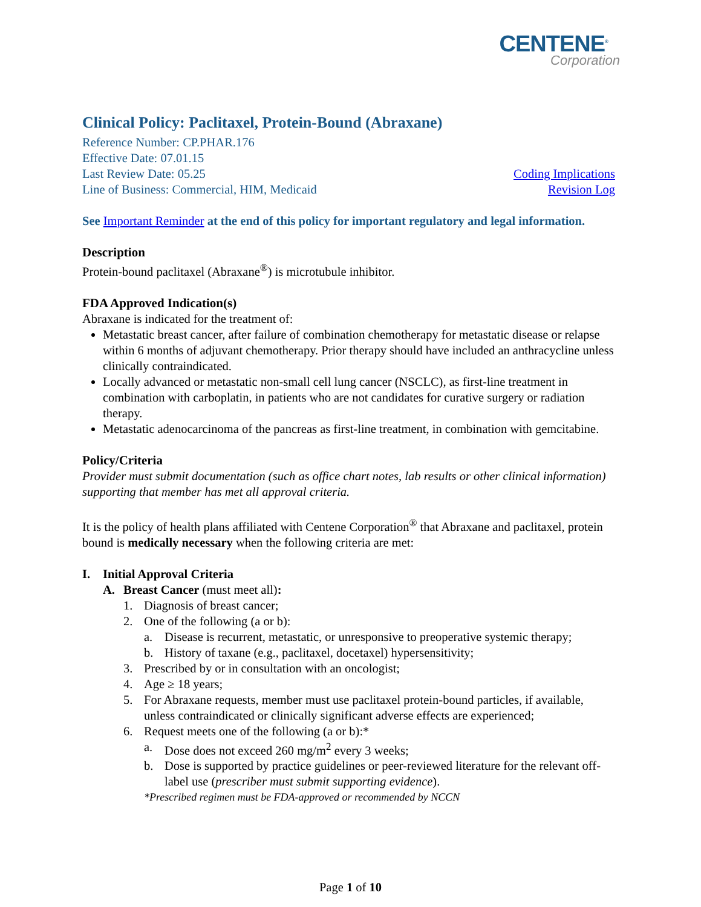CENTENE<sup>®</sup>
Corporation
Clinical Policy: Paclitaxel, Protein-Bound (Abraxane)
Reference Number: CP.PHAR.176
Effective Date: 07.01.15
Last Review Date: 05.25 Coding Implications
Line of Business: Commercial, HIM, Medicaid Revision Log
See Important Reminder at the end of this policy for important regulatory and legal information.
Description
Protein-bound paclitaxel (Abraxane<sup>®</sup>) is microtubule inhibitor.
FDA Approved Indication(s)
Abraxane is indicated for the treatment of:
Metastatic breast cancer, after failure of combination chemotherapy for metastatic disease or relapse within 6 months of adjuvant chemotherapy. Prior therapy should have included an anthracycline unless clinically contraindicated.
Locally advanced or metastatic non-small cell lung cancer (NSCLC), as first-line treatment in combination with carboplatin, in patients who are not candidates for curative surgery or radiation therapy.
Metastatic adenocarcinoma of the pancreas as first-line treatment, in combination with gemcitabine.
Policy/Criteria
Provider must submit documentation (such as office chart notes, lab results or other clinical information) supporting that member has met all approval criteria.
It is the policy of health plans affiliated with Centene Corporation<sup>®</sup> that Abraxane and paclitaxel, protein bound is medically necessary when the following criteria are met:
I. Initial Approval Criteria
A. Breast Cancer (must meet all):
1. Diagnosis of breast cancer;
2. One of the following (a or b):
a. Disease is recurrent, metastatic, or unresponsive to preoperative systemic therapy;
b. History of taxane (e.g., paclitaxel, docetaxel) hypersensitivity;
3. Prescribed by or in consultation with an oncologist;
4. Age ≥ 18 years;
5. For Abraxane requests, member must use paclitaxel protein-bound particles, if available, unless contraindicated or clinically significant adverse effects are experienced;
6. Request meets one of the following (a or b):*
a. Dose does not exceed 260 mg/m<sup>2</sup> every 3 weeks;
b. Dose is supported by practice guidelines or peer-reviewed literature for the relevant off-label use (prescriber must submit supporting evidence).
*Prescribed regimen must be FDA-approved or recommended by NCCN
Page 1 of 10